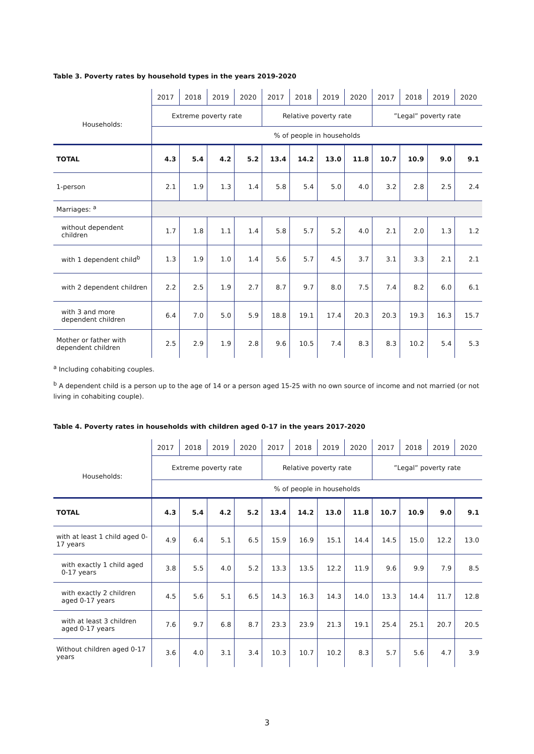Table 3. Poverty rates by household types in the years 2019-2020
| | 2017 | 2018 | 2019 | 2020 | 2017 | 2018 | 2019 | 2020 | 2017 | 2018 | 2019 | 2020 |
| --- | --- | --- | --- | --- | --- | --- | --- | --- | --- | --- | --- | --- |
| Households: | Extreme poverty rate | | | | Relative poverty rate | | | | ”Legal” poverty rate | | | |
| | % of people in households | | | | | | | | | | | |
| TOTAL | 4.3 | 5.4 | 4.2 | 5.2 | 13.4 | 14.2 | 13.0 | 11.8 | 10.7 | 10.9 | 9.0 | 9.1 |
| 1-person | 2.1 | 1.9 | 1.3 | 1.4 | 5.8 | 5.4 | 5.0 | 4.0 | 3.2 | 2.8 | 2.5 | 2.4 |
| Marriages: <sup>a</sup> | | | | | | | | | | | | |
| without dependent children | 1.7 | 1.8 | 1.1 | 1.4 | 5.8 | 5.7 | 5.2 | 4.0 | 2.1 | 2.0 | 1.3 | 1.2 |
| with 1 dependent child<sup>b</sup> | 1.3 | 1.9 | 1.0 | 1.4 | 5.6 | 5.7 | 4.5 | 3.7 | 3.1 | 3.3 | 2.1 | 2.1 |
| with 2 dependent children | 2.2 | 2.5 | 1.9 | 2.7 | 8.7 | 9.7 | 8.0 | 7.5 | 7.4 | 8.2 | 6.0 | 6.1 |
| with 3 and more dependent children | 6.4 | 7.0 | 5.0 | 5.9 | 18.8 | 19.1 | 17.4 | 20.3 | 20.3 | 19.3 | 16.3 | 15.7 |
| Mother or father with dependent children | 2.5 | 2.9 | 1.9 | 2.8 | 9.6 | 10.5 | 7.4 | 8.3 | 8.3 | 10.2 | 5.4 | 5.3 |
<sup>a</sup> Including cohabiting couples.
<sup>b</sup> A dependent child is a person up to the age of 14 or a person aged 15-25 with no own source of income and not married (or not living in cohabiting couple).
Table 4. Poverty rates in households with children aged 0-17 in the years 2017-2020
| | 2017 | 2018 | 2019 | 2020 | 2017 | 2018 | 2019 | 2020 | 2017 | 2018 | 2019 | 2020 |
| --- | --- | --- | --- | --- | --- | --- | --- | --- | --- | --- | --- | --- |
| Households: | Extreme poverty rate | | | | Relative poverty rate | | | | ”Legal” poverty rate | | | |
| | % of people in households | | | | | | | | | | | |
| TOTAL | 4.3 | 5.4 | 4.2 | 5.2 | 13.4 | 14.2 | 13.0 | 11.8 | 10.7 | 10.9 | 9.0 | 9.1 |
| with at least 1 child aged 0-17 years | 4.9 | 6.4 | 5.1 | 6.5 | 15.9 | 16.9 | 15.1 | 14.4 | 14.5 | 15.0 | 12.2 | 13.0 |
| with exactly 1 child aged 0-17 years | 3.8 | 5.5 | 4.0 | 5.2 | 13.3 | 13.5 | 12.2 | 11.9 | 9.6 | 9.9 | 7.9 | 8.5 |
| with exactly 2 children aged 0-17 years | 4.5 | 5.6 | 5.1 | 6.5 | 14.3 | 16.3 | 14.3 | 14.0 | 13.3 | 14.4 | 11.7 | 12.8 |
| with at least 3 children aged 0-17 years | 7.6 | 9.7 | 6.8 | 8.7 | 23.3 | 23.9 | 21.3 | 19.1 | 25.4 | 25.1 | 20.7 | 20.5 |
| Without children aged 0-17 years | 3.6 | 4.0 | 3.1 | 3.4 | 10.3 | 10.7 | 10.2 | 8.3 | 5.7 | 5.6 | 4.7 | 3.9 |
3